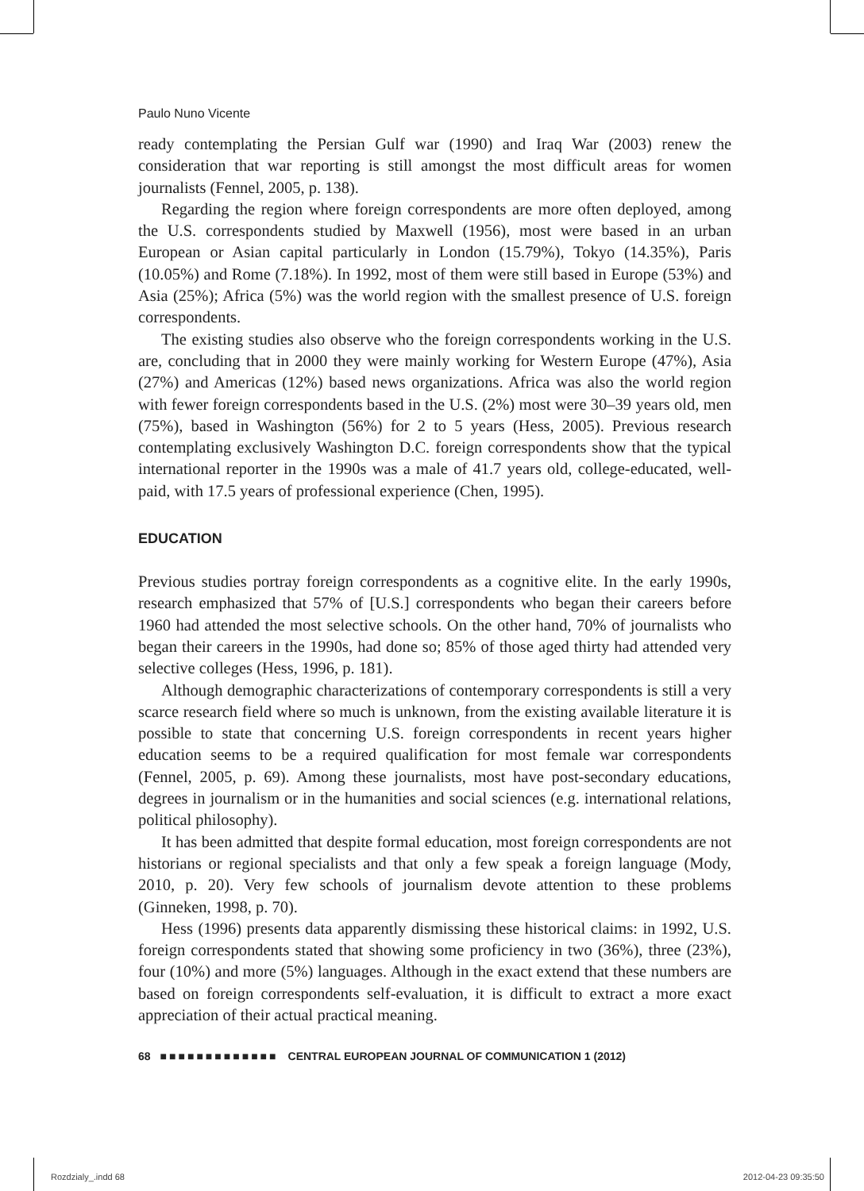Paulo Nuno Vicente
ready contemplating the Persian Gulf war (1990) and Iraq War (2003) renew the consideration that war reporting is still amongst the most difficult areas for women journalists (Fennel, 2005, p. 138).
Regarding the region where foreign correspondents are more often deployed, among the U.S. correspondents studied by Maxwell (1956), most were based in an urban European or Asian capital particularly in London (15.79%), Tokyo (14.35%), Paris (10.05%) and Rome (7.18%). In 1992, most of them were still based in Europe (53%) and Asia (25%); Africa (5%) was the world region with the smallest presence of U.S. foreign correspondents.
The existing studies also observe who the foreign correspondents working in the U.S. are, concluding that in 2000 they were mainly working for Western Europe (47%), Asia (27%) and Americas (12%) based news organizations. Africa was also the world region with fewer foreign correspondents based in the U.S. (2%) most were 30–39 years old, men (75%), based in Washington (56%) for 2 to 5 years (Hess, 2005). Previous research contemplating exclusively Washington D.C. foreign correspondents show that the typical international reporter in the 1990s was a male of 41.7 years old, college-educated, well-paid, with 17.5 years of professional experience (Chen, 1995).
EDUCATION
Previous studies portray foreign correspondents as a cognitive elite. In the early 1990s, research emphasized that 57% of [U.S.] correspondents who began their careers before 1960 had attended the most selective schools. On the other hand, 70% of journalists who began their careers in the 1990s, had done so; 85% of those aged thirty had attended very selective colleges (Hess, 1996, p. 181).
Although demographic characterizations of contemporary correspondents is still a very scarce research field where so much is unknown, from the existing available literature it is possible to state that concerning U.S. foreign correspondents in recent years higher education seems to be a required qualification for most female war correspondents (Fennel, 2005, p. 69). Among these journalists, most have post-secondary educations, degrees in journalism or in the humanities and social sciences (e.g. international relations, political philosophy).
It has been admitted that despite formal education, most foreign correspondents are not historians or regional specialists and that only a few speak a foreign language (Mody, 2010, p. 20). Very few schools of journalism devote attention to these problems (Ginneken, 1998, p. 70).
Hess (1996) presents data apparently dismissing these historical claims: in 1992, U.S. foreign correspondents stated that showing some proficiency in two (36%), three (23%), four (10%) and more (5%) languages. Although in the exact extend that these numbers are based on foreign correspondents self-evaluation, it is difficult to extract a more exact appreciation of their actual practical meaning.
68 ■■■■■■■■■■■■■ CENTRAL EUROPEAN JOURNAL OF COMMUNICATION 1 (2012)
Rozdzialy_.indd 68 2012-04-23 09:35:50